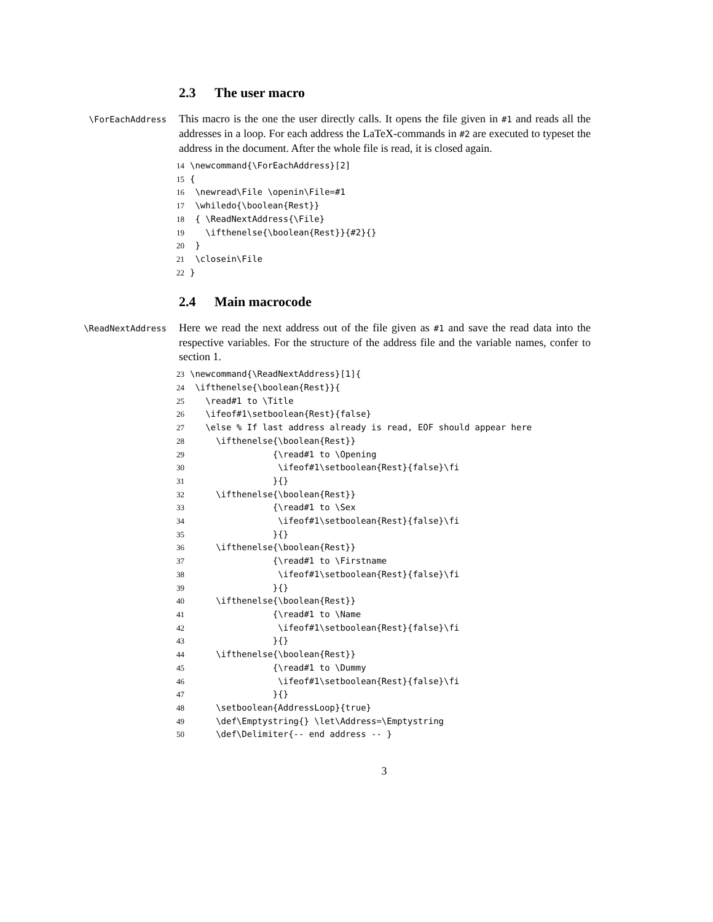2.3 The user macro
\ForEachAddress
This macro is the one the user directly calls. It opens the file given in #1 and reads all the addresses in a loop. For each address the LaTeX-commands in #2 are executed to typeset the address in the document. After the whole file is read, it is closed again.
14 \newcommand{\ForEachAddress}[2] 15 { 16 \newread\File \openin\File=#1 17 \whiledo{\boolean{Rest}} 18 { \ReadNextAddress{\File} 19 \ifthenelse{\boolean{Rest}}{#2}{} 20 } 21 \closein\File 22 }
2.4 Main macrocode
\ReadNextAddress
Here we read the next address out of the file given as #1 and save the read data into the respective variables. For the structure of the address file and the variable names, confer to section 1.
23 \newcommand{\ReadNextAddress}[1]{ 24 \ifthenelse{\boolean{Rest}}{ 25 \read#1 to \Title 26 \ifeof#1\setboolean{Rest}{false} 27 \else % If last address already is read, EOF should appear here 28 \ifthenelse{\boolean{Rest}} 29 {\read#1 to \Opening 30 \ifeof#1\setboolean{Rest}{false}\fi 31 }{} 32 \ifthenelse{\boolean{Rest}} 33 {\read#1 to \Sex 34 \ifeof#1\setboolean{Rest}{false}\fi 35 }{} 36 \ifthenelse{\boolean{Rest}} 37 {\read#1 to \Firstname 38 \ifeof#1\setboolean{Rest}{false}\fi 39 }{} 40 \ifthenelse{\boolean{Rest}} 41 {\read#1 to \Name 42 \ifeof#1\setboolean{Rest}{false}\fi 43 }{} 44 \ifthenelse{\boolean{Rest}} 45 {\read#1 to \Dummy 46 \ifeof#1\setboolean{Rest}{false}\fi 47 }{} 48 \setboolean{AddressLoop}{true} 49 \def\Emptystring{} \let\Address=\Emptystring 50 \def\Delimiter{-- end address -- }
3